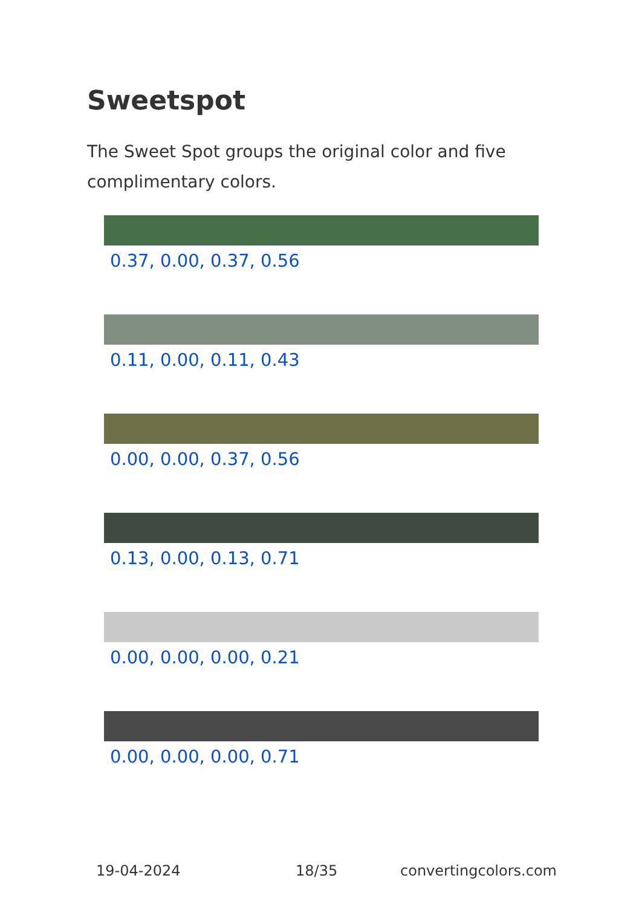Sweetspot
The Sweet Spot groups the original color and five complimentary colors.
0.37, 0.00, 0.37, 0.56
0.11, 0.00, 0.11, 0.43
0.00, 0.00, 0.37, 0.56
0.13, 0.00, 0.13, 0.71
0.00, 0.00, 0.00, 0.21
0.00, 0.00, 0.00, 0.71
19-04-2024 18/35 convertingcolors.com